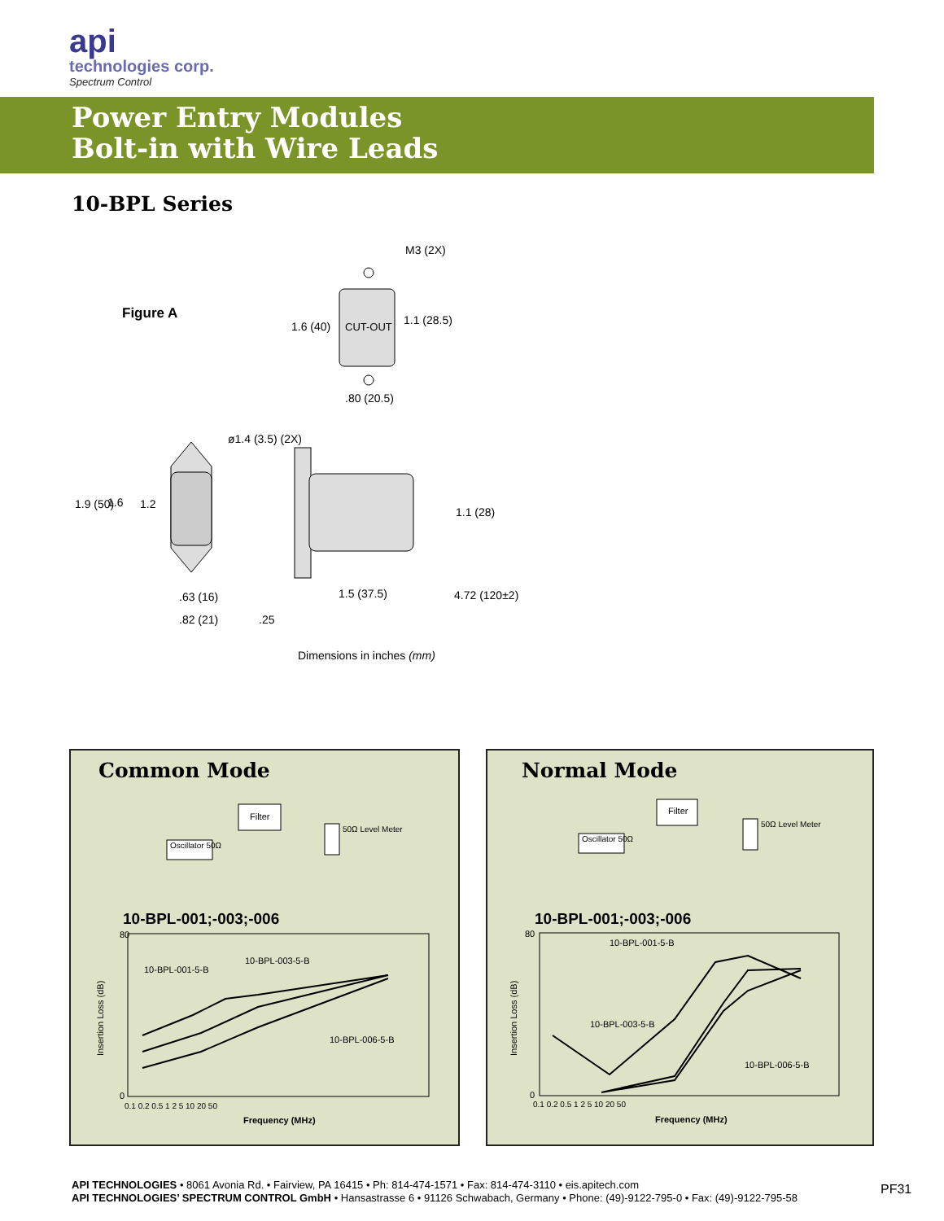api
technologies corp.
Spectrum Control
Power Entry Modules
Bolt-in with Wire Leads
10-BPL Series
Figure A
CUT-OUT
M3 (2X)
1.6 (40)
1.1 (28.5)
.80 (20.5)
ø1.4 (3.5) (2X)
1.9 (50)
1.6
1.2
1.1 (28)
.63 (16)
1.5 (37.5)
4.72 (120±2)
.82 (21)
.25
Dimensions in inches (mm)
Common Mode
Filter
Oscillator 50Ω
50Ω Level Meter
10-BPL-001-5-B
10-BPL-003-5-B
10-BPL-006-5-B
Insertion Loss (dB)
80
0
0.1 0.2 0.5 1 2 5 10 20 50
Frequency (MHz)
10-BPL-001;-003;-006
Normal Mode
Filter
Oscillator 50Ω
50Ω Level Meter
10-BPL-001-5-B
10-BPL-003-5-B
10-BPL-006-5-B
Insertion Loss (dB)
80
0
0.1 0.2 0.5 1 2 5 10 20 50
Frequency (MHz)
10-BPL-001;-003;-006
API TECHNOLOGIES • 8061 Avonia Rd. • Fairview, PA 16415 • Ph: 814-474-1571 • Fax: 814-474-3110 • eis.apitech.com
API TECHNOLOGIES’ SPECTRUM CONTROL GmbH • Hansastrasse 6 • 91126 Schwabach, Germany • Phone: (49)-9122-795-0 • Fax: (49)-9122-795-58
PF31